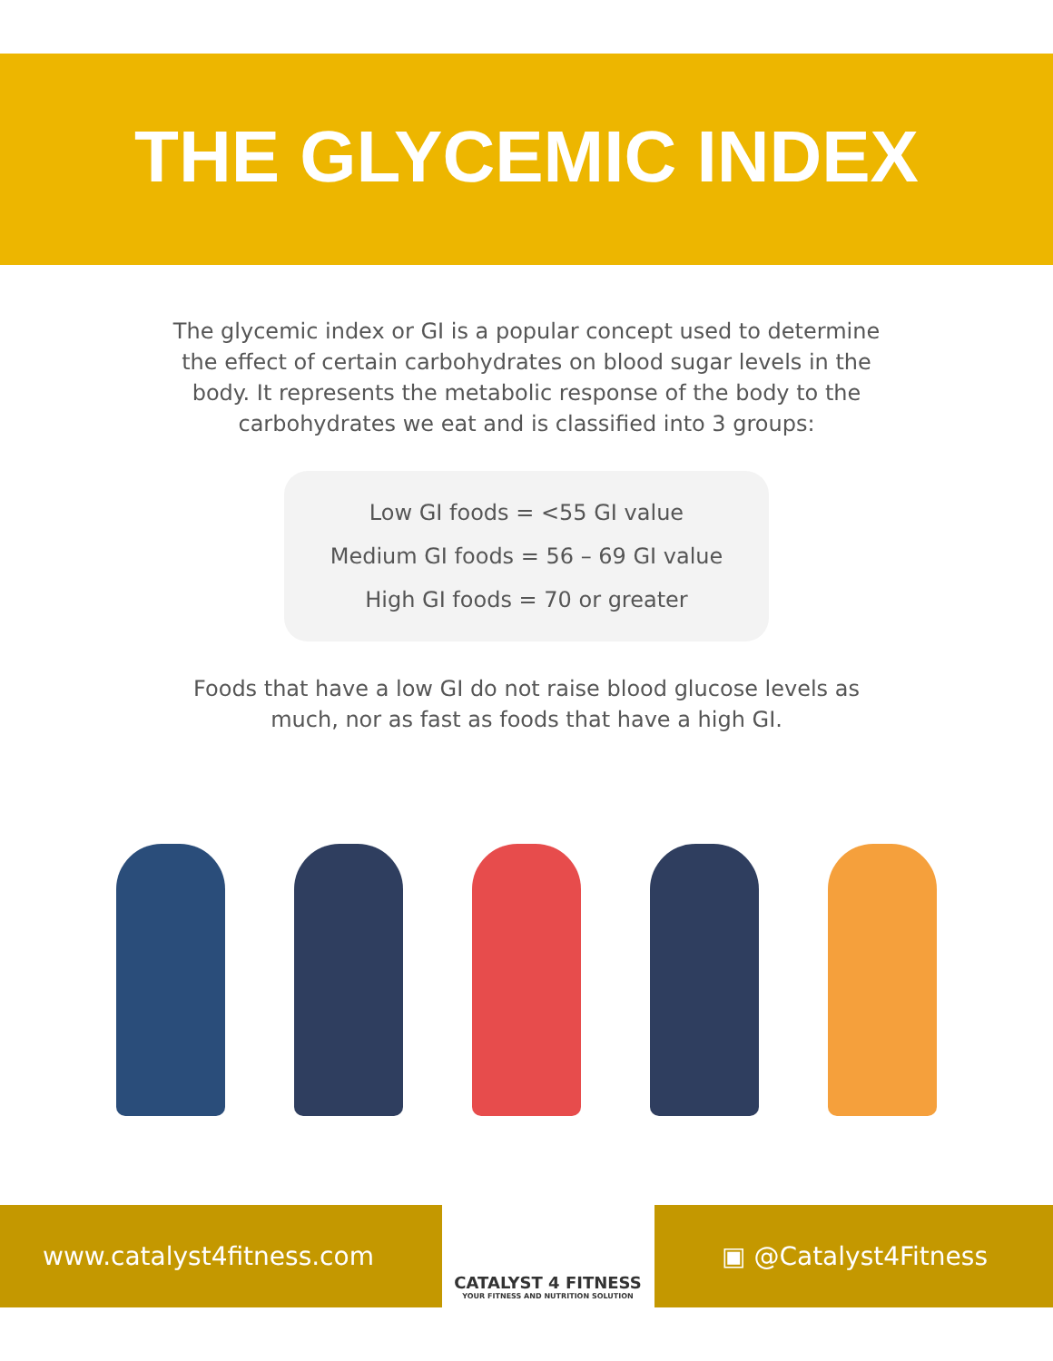THE GLYCEMIC INDEX
The glycemic index or GI is a popular concept used to determine the effect of certain carbohydrates on blood sugar levels in the body. It represents the metabolic response of the body to the carbohydrates we eat and is classified into 3 groups:
Low GI foods = <55 GI value
Medium GI foods = 56 – 69 GI value
High GI foods = 70 or greater
Foods that have a low GI do not raise blood glucose levels as much, nor as fast as foods that have a high GI.
www.catalyst4fitness.com
CATALYST 4 FITNESS
YOUR FITNESS AND NUTRITION SOLUTION
▣ @Catalyst4Fitness